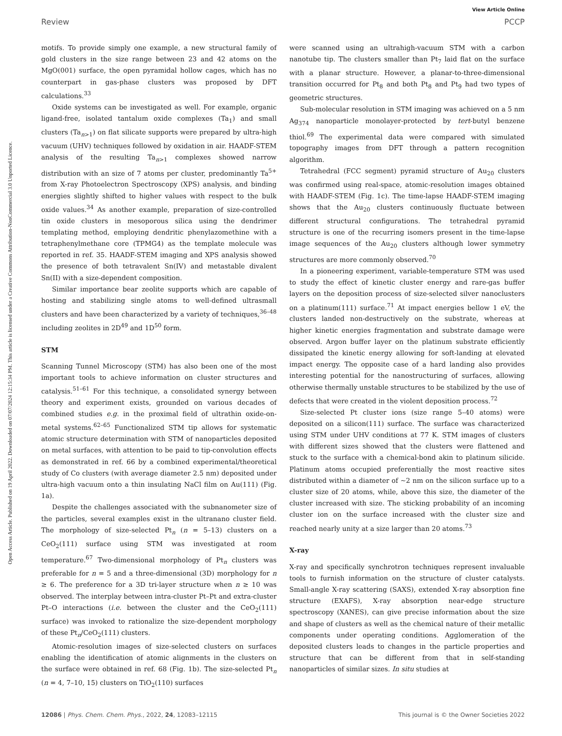Open Access Article. Published on 19 April 2022. Downloaded on 07/07/2024 12:15:34 PM. This article is licensed under a Creative Commons Attribution-NonCommercial 3.0 Unported Licence.
View Article Online
Review PCCP
motifs. To provide simply one example, a new structural family of gold clusters in the size range between 23 and 42 atoms on the MgO(001) surface, the open pyramidal hollow cages, which has no counterpart in gas-phase clusters was proposed by DFT calculations.<sup>33</sup>
Oxide systems can be investigated as well. For example, organic ligand-free, isolated tantalum oxide complexes (Ta<sub>1</sub>) and small clusters (Ta<sub>n>1</sub>) on flat silicate supports were prepared by ultra-high vacuum (UHV) techniques followed by oxidation in air. HAADF-STEM analysis of the resulting Ta<sub>n>1</sub> complexes showed narrow distribution with an size of 7 atoms per cluster, predominantly Ta<sup>5+</sup> from X-ray Photoelectron Spectroscopy (XPS) analysis, and binding energies slightly shifted to higher values with respect to the bulk oxide values.<sup>34</sup> As another example, preparation of size-controlled tin oxide clusters in mesoporous silica using the dendrimer templating method, employing dendritic phenylazomethine with a tetraphenylmethane core (TPMG4) as the template molecule was reported in ref. 35. HAADF-STEM imaging and XPS analysis showed the presence of both tetravalent Sn(IV) and metastable divalent Sn(II) with a size-dependent composition.
Similar importance bear zeolite supports which are capable of hosting and stabilizing single atoms to well-defined ultrasmall clusters and have been characterized by a variety of techniques,<sup>36–48</sup> including zeolites in 2D<sup>49</sup> and 1D<sup>50</sup> form.
STM
Scanning Tunnel Microscopy (STM) has also been one of the most important tools to achieve information on cluster structures and catalysis.<sup>51–61</sup> For this technique, a consolidated synergy between theory and experiment exists, grounded on various decades of combined studies e.g. in the proximal field of ultrathin oxide-on-metal systems.<sup>62–65</sup> Functionalized STM tip allows for systematic atomic structure determination with STM of nanoparticles deposited on metal surfaces, with attention to be paid to tip-convolution effects as demonstrated in ref. 66 by a combined experimental/theoretical study of Co clusters (with average diameter 2.5 nm) deposited under ultra-high vacuum onto a thin insulating NaCl film on Au(111) (Fig. 1a).
Despite the challenges associated with the subnanometer size of the particles, several examples exist in the ultranano cluster field. The morphology of size-selected Pt<sub>n</sub> (n = 5–13) clusters on a CeO<sub>2</sub>(111) surface using STM was investigated at room temperature.<sup>67</sup> Two-dimensional morphology of Pt<sub>n</sub> clusters was preferable for n = 5 and a three-dimensional (3D) morphology for n ≥ 6. The preference for a 3D tri-layer structure when n ≥ 10 was observed. The interplay between intra-cluster Pt–Pt and extra-cluster Pt–O interactions (i.e. between the cluster and the CeO<sub>2</sub>(111) surface) was invoked to rationalize the size-dependent morphology of these Pt<sub>n</sub>/CeO<sub>2</sub>(111) clusters.
Atomic-resolution images of size-selected clusters on surfaces enabling the identification of atomic alignments in the clusters on the surface were obtained in ref. 68 (Fig. 1b). The size-selected Pt<sub>n</sub> (n = 4, 7–10, 15) clusters on TiO<sub>2</sub>(110) surfaces
were scanned using an ultrahigh-vacuum STM with a carbon nanotube tip. The clusters smaller than Pt<sub>7</sub> laid flat on the surface with a planar structure. However, a planar-to-three-dimensional transition occurred for Pt<sub>8</sub> and both Pt<sub>8</sub> and Pt<sub>9</sub> had two types of geometric structures.
Sub-molecular resolution in STM imaging was achieved on a 5 nm Ag<sub>374</sub> nanoparticle monolayer-protected by tert-butyl benzene thiol.<sup>69</sup> The experimental data were compared with simulated topography images from DFT through a pattern recognition algorithm.
Tetrahedral (FCC segment) pyramid structure of Au<sub>20</sub> clusters was confirmed using real-space, atomic-resolution images obtained with HAADF-STEM (Fig. 1c). The time-lapse HAADF-STEM imaging shows that the Au<sub>20</sub> clusters continuously fluctuate between different structural configurations. The tetrahedral pyramid structure is one of the recurring isomers present in the time-lapse image sequences of the Au<sub>20</sub> clusters although lower symmetry structures are more commonly observed.<sup>70</sup>
In a pioneering experiment, variable-temperature STM was used to study the effect of kinetic cluster energy and rare-gas buffer layers on the deposition process of size-selected silver nanoclusters on a platinum(111) surface.<sup>71</sup> At impact energies bellow 1 eV, the clusters landed non-destructively on the substrate, whereas at higher kinetic energies fragmentation and substrate damage were observed. Argon buffer layer on the platinum substrate efficiently dissipated the kinetic energy allowing for soft-landing at elevated impact energy. The opposite case of a hard landing also provides interesting potential for the nanostructuring of surfaces, allowing otherwise thermally unstable structures to be stabilized by the use of defects that were created in the violent deposition process.<sup>72</sup>
Size-selected Pt cluster ions (size range 5–40 atoms) were deposited on a silicon(111) surface. The surface was characterized using STM under UHV conditions at 77 K. STM images of clusters with different sizes showed that the clusters were flattened and stuck to the surface with a chemical-bond akin to platinum silicide. Platinum atoms occupied preferentially the most reactive sites distributed within a diameter of ∼2 nm on the silicon surface up to a cluster size of 20 atoms, while, above this size, the diameter of the cluster increased with size. The sticking probability of an incoming cluster ion on the surface increased with the cluster size and reached nearly unity at a size larger than 20 atoms.<sup>73</sup>
X-ray
X-ray and specifically synchrotron techniques represent invaluable tools to furnish information on the structure of cluster catalysts. Small-angle X-ray scattering (SAXS), extended X-ray absorption fine structure (EXAFS), X-ray absorption near-edge structure spectroscopy (XANES), can give precise information about the size and shape of clusters as well as the chemical nature of their metallic components under operating conditions. Agglomeration of the deposited clusters leads to changes in the particle properties and structure that can be different from that in self-standing nanoparticles of similar sizes. In situ studies at
12086 | Phys. Chem. Chem. Phys., 2022, 24, 12083–12115 This journal is © the Owner Societies 2022